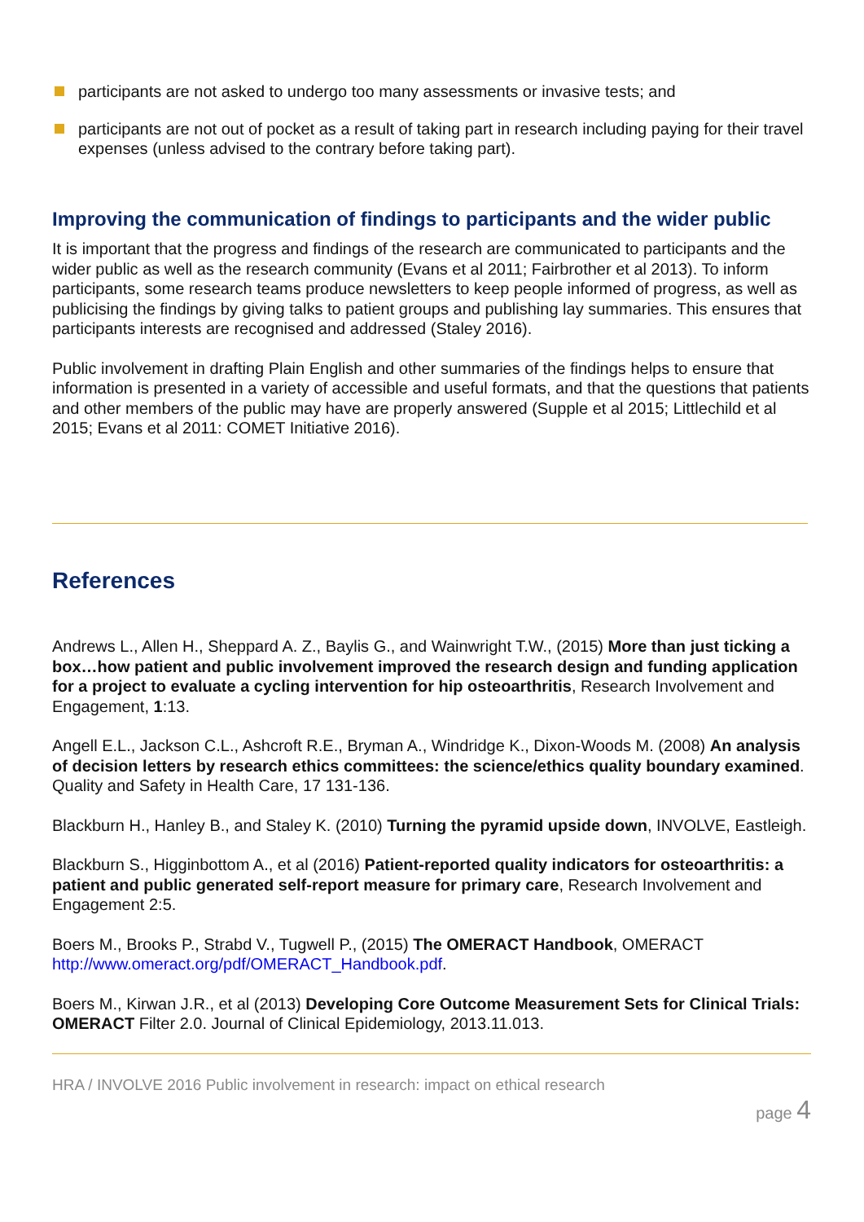participants are not asked to undergo too many assessments or invasive tests; and
participants are not out of pocket as a result of taking part in research including paying for their travel expenses (unless advised to the contrary before taking part).
Improving the communication of findings to participants and the wider public
It is important that the progress and findings of the research are communicated to participants and the wider public as well as the research community (Evans et al 2011; Fairbrother et al 2013). To inform participants, some research teams produce newsletters to keep people informed of progress, as well as publicising the findings by giving talks to patient groups and publishing lay summaries. This ensures that participants interests are recognised and addressed (Staley 2016).
Public involvement in drafting Plain English and other summaries of the findings helps to ensure that information is presented in a variety of accessible and useful formats, and that the questions that patients and other members of the public may have are properly answered (Supple et al 2015; Littlechild et al 2015; Evans et al 2011: COMET Initiative 2016).
References
Andrews L., Allen H., Sheppard A. Z., Baylis G., and Wainwright T.W., (2015) More than just ticking a box…how patient and public involvement improved the research design and funding application for a project to evaluate a cycling intervention for hip osteoarthritis, Research Involvement and Engagement, 1:13.
Angell E.L., Jackson C.L., Ashcroft R.E., Bryman A., Windridge K., Dixon-Woods M. (2008) An analysis of decision letters by research ethics committees: the science/ethics quality boundary examined. Quality and Safety in Health Care, 17 131-136.
Blackburn H., Hanley B., and Staley K. (2010) Turning the pyramid upside down, INVOLVE, Eastleigh.
Blackburn S., Higginbottom A., et al (2016) Patient-reported quality indicators for osteoarthritis: a patient and public generated self-report measure for primary care, Research Involvement and Engagement 2:5.
Boers M., Brooks P., Strabd V., Tugwell P., (2015) The OMERACT Handbook, OMERACT http://www.omeract.org/pdf/OMERACT_Handbook.pdf.
Boers M., Kirwan J.R., et al (2013) Developing Core Outcome Measurement Sets for Clinical Trials: OMERACT Filter 2.0. Journal of Clinical Epidemiology, 2013.11.013.
HRA / INVOLVE 2016 Public involvement in research: impact on ethical research
page 4